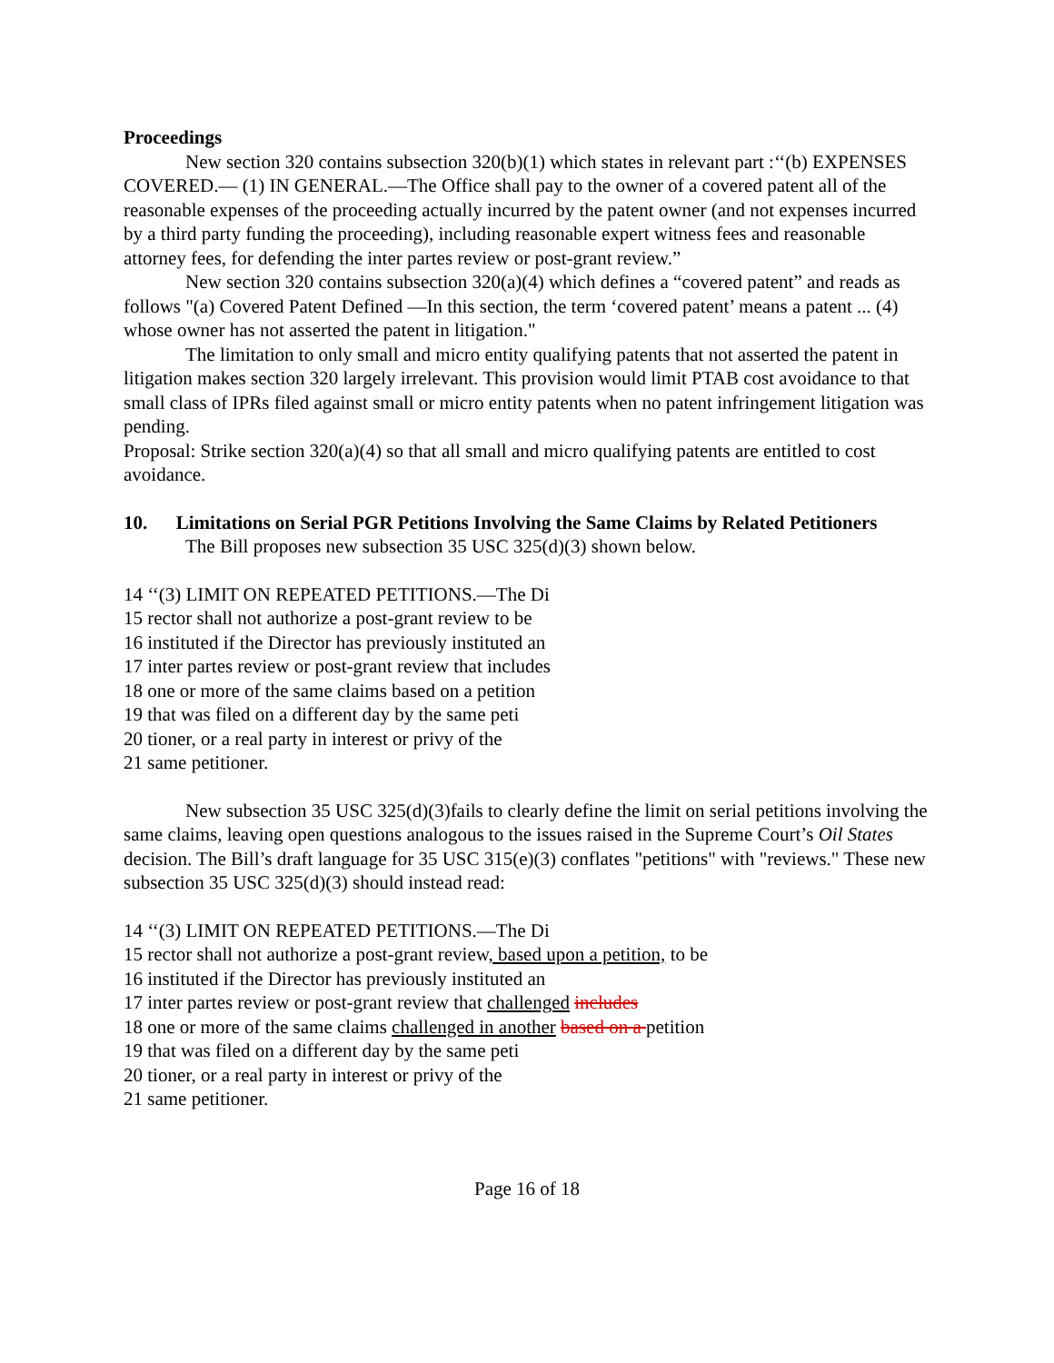Proceedings
New section 320 contains subsection 320(b)(1) which states in relevant part :‘‘(b) EXPENSES COVERED.— (1) IN GENERAL.—The Office shall pay to the owner of a covered patent all of the reasonable expenses of the proceeding actually incurred by the patent owner (and not expenses incurred by a third party funding the proceeding), including reasonable expert witness fees and reasonable attorney fees, for defending the inter partes review or post-grant review.”
New section 320 contains subsection 320(a)(4) which defines a “covered patent” and reads as follows "(a) Covered Patent Defined —In this section, the term ‘covered patent’ means a patent ... (4) whose owner has not asserted the patent in litigation."
The limitation to only small and micro entity qualifying patents that not asserted the patent in litigation makes section 320 largely irrelevant. This provision would limit PTAB cost avoidance to that small class of IPRs filed against small or micro entity patents when no patent infringement litigation was pending.
Proposal: Strike section 320(a)(4) so that all small and micro qualifying patents are entitled to cost avoidance.
10. Limitations on Serial PGR Petitions Involving the Same Claims by Related Petitioners
The Bill proposes new subsection 35 USC 325(d)(3) shown below.
14 ‘‘(3) LIMIT ON REPEATED PETITIONS.—The Di
15 rector shall not authorize a post-grant review to be
16 instituted if the Director has previously instituted an
17 inter partes review or post-grant review that includes
18 one or more of the same claims based on a petition
19 that was filed on a different day by the same peti
20 tioner, or a real party in interest or privy of the
21 same petitioner.
New subsection 35 USC 325(d)(3)fails to clearly define the limit on serial petitions involving the same claims, leaving open questions analogous to the issues raised in the Supreme Court’s Oil States decision. The Bill’s draft language for 35 USC 315(e)(3) conflates "petitions" with "reviews." These new subsection 35 USC 325(d)(3) should instead read:
14 ‘‘(3) LIMIT ON REPEATED PETITIONS.—The Di
15 rector shall not authorize a post-grant review, based upon a petition, to be
16 instituted if the Director has previously instituted an
17 inter partes review or post-grant review that challenged includes
18 one or more of the same claims challenged in another based on a petition
19 that was filed on a different day by the same peti
20 tioner, or a real party in interest or privy of the
21 same petitioner.
Page 16 of 18